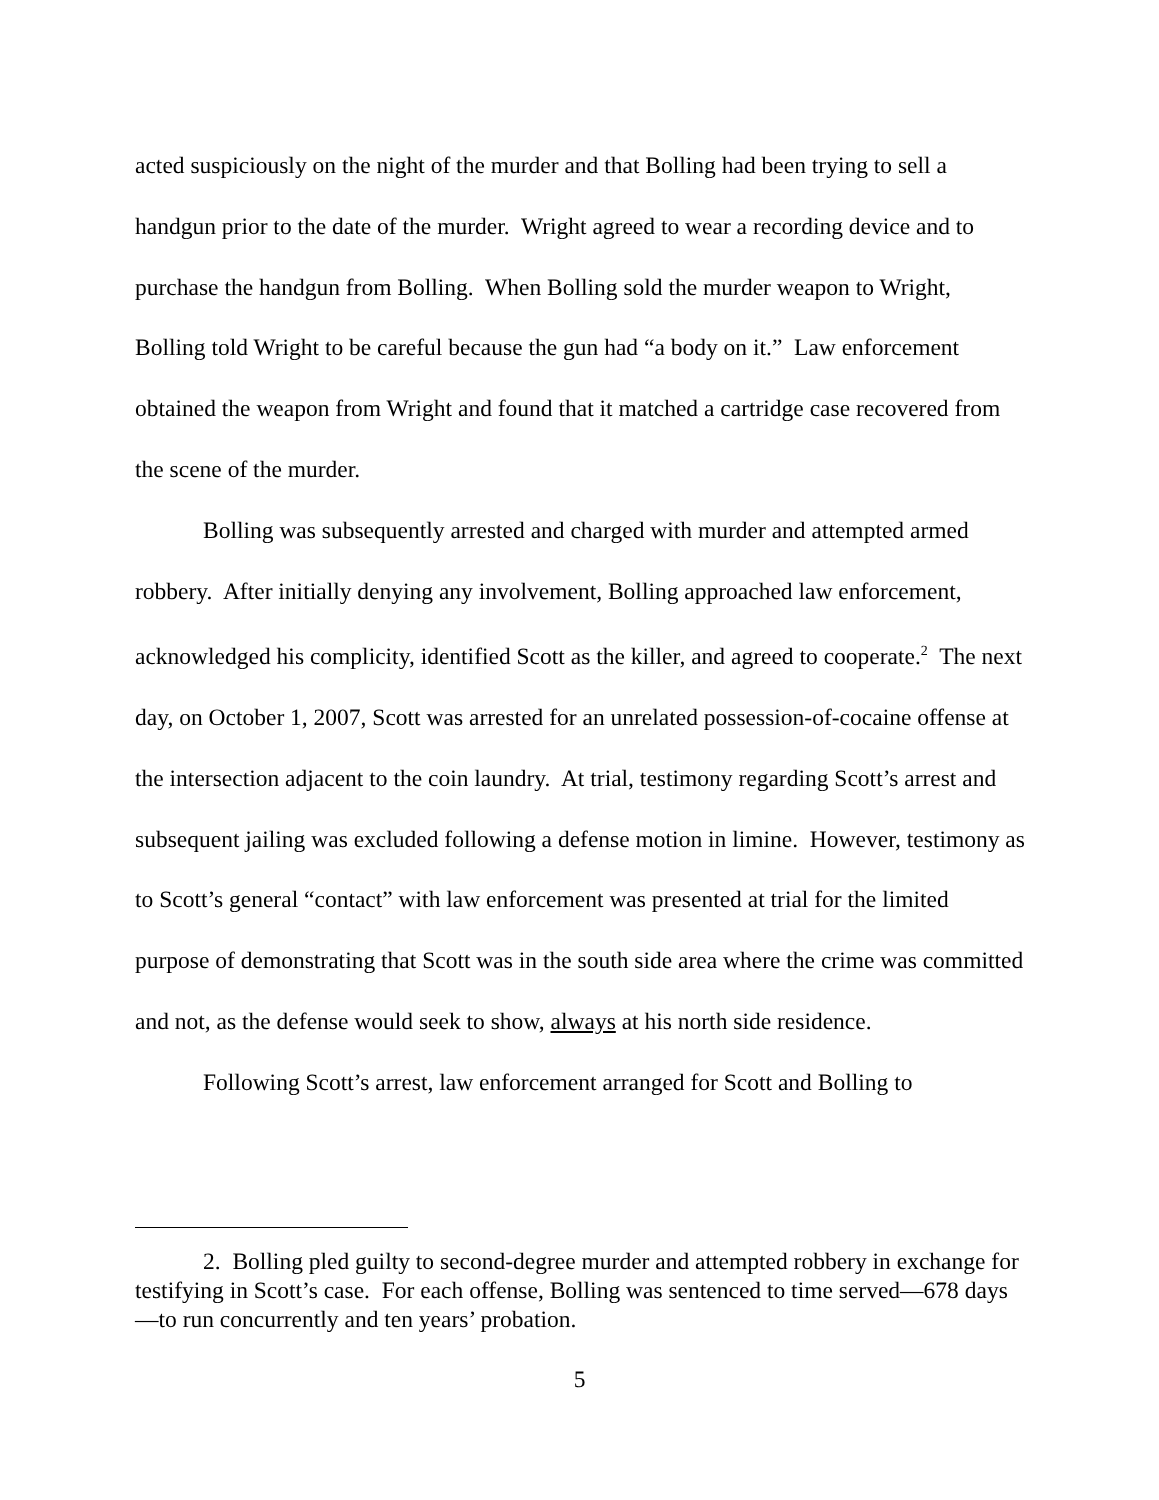acted suspiciously on the night of the murder and that Bolling had been trying to sell a handgun prior to the date of the murder. Wright agreed to wear a recording device and to purchase the handgun from Bolling. When Bolling sold the murder weapon to Wright, Bolling told Wright to be careful because the gun had “a body on it.” Law enforcement obtained the weapon from Wright and found that it matched a cartridge case recovered from the scene of the murder.
Bolling was subsequently arrested and charged with murder and attempted armed robbery. After initially denying any involvement, Bolling approached law enforcement, acknowledged his complicity, identified Scott as the killer, and agreed to cooperate.<sup>2</sup> The next day, on October 1, 2007, Scott was arrested for an unrelated possession-of-cocaine offense at the intersection adjacent to the coin laundry. At trial, testimony regarding Scott’s arrest and subsequent jailing was excluded following a defense motion in limine. However, testimony as to Scott’s general “contact” with law enforcement was presented at trial for the limited purpose of demonstrating that Scott was in the south side area where the crime was committed and not, as the defense would seek to show, always at his north side residence.
Following Scott’s arrest, law enforcement arranged for Scott and Bolling to
2. Bolling pled guilty to second-degree murder and attempted robbery in exchange for testifying in Scott’s case. For each offense, Bolling was sentenced to time served—678 days—to run concurrently and ten years’ probation.
5